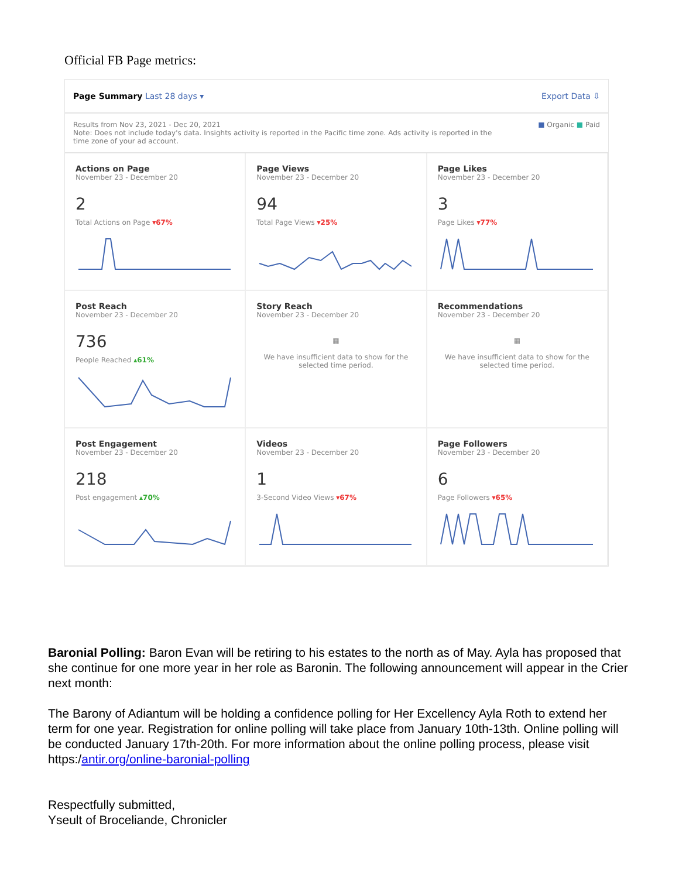Official FB Page metrics:
Page Summary Last 28 days ▾ Export Data ⇩
Results from Nov 23, 2021 - Dec 20, 2021
Note: Does not include today's data. Insights activity is reported in the Pacific time zone. Ads activity is reported in the
time zone of your ad account. ■ Organic ■ Paid
Actions on Page
November 23 - December 20
2
Total Actions on Page ▾67%
Page Views
November 23 - December 20
94
Total Page Views ▾25%
Page Likes
November 23 - December 20
3
Page Likes ▾77%
Post Reach
November 23 - December 20
736
People Reached ▴61%
Story Reach
November 23 - December 20
▦
We have insufficient data to show for the
selected time period.
Recommendations
November 23 - December 20
▦
We have insufficient data to show for the
selected time period.
Post Engagement
November 23 - December 20
218
Post engagement ▴70%
Videos
November 23 - December 20
1
3-Second Video Views ▾67%
Page Followers
November 23 - December 20
6
Page Followers ▾65%
Baronial Polling: Baron Evan will be retiring to his estates to the north as of May. Ayla has proposed that she continue for one more year in her role as Baronin. The following announcement will appear in the Crier next month:
The Barony of Adiantum will be holding a confidence polling for Her Excellency Ayla Roth to extend her term for one year. Registration for online polling will take place from January 10th-13th. Online polling will be conducted January 17th-20th. For more information about the online polling process, please visit https:/antir.org/online-baronial-polling
Respectfully submitted,
Yseult of Broceliande, Chronicler